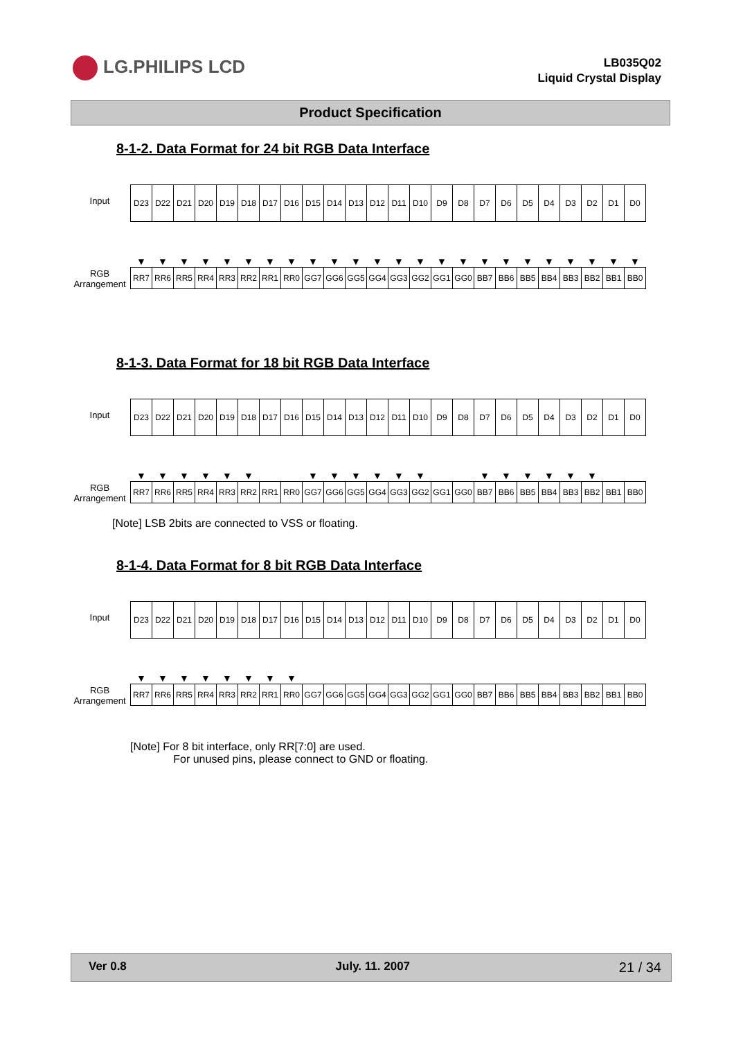LG.PHILIPS LCD
LB035Q02
Liquid Crystal Display
Product Specification
8-1-2. Data Format for 24 bit RGB Data Interface
Input
RGB
Arrangement
| D23 | D22 | D21 | D20 | D19 | D18 | D17 | D16 | D15 | D14 | D13 | D12 | D11 | D10 | D9 | D8 | D7 | D6 | D5 | D4 | D3 | D2 | D1 | D0 |
| ▼ | ▼ | ▼ | ▼ | ▼ | ▼ | ▼ | ▼ | ▼ | ▼ | ▼ | ▼ | ▼ | ▼ | ▼ | ▼ | ▼ | ▼ | ▼ | ▼ | ▼ | ▼ | ▼ | ▼ |
| RR7 | RR6 | RR5 | RR4 | RR3 | RR2 | RR1 | RR0 | GG7 | GG6 | GG5 | GG4 | GG3 | GG2 | GG1 | GG0 | BB7 | BB6 | BB5 | BB4 | BB3 | BB2 | BB1 | BB0 |
8-1-3. Data Format for 18 bit RGB Data Interface
Input
RGB
Arrangement
| D23 | D22 | D21 | D20 | D19 | D18 | D17 | D16 | D15 | D14 | D13 | D12 | D11 | D10 | D9 | D8 | D7 | D6 | D5 | D4 | D3 | D2 | D1 | D0 |
| ▼ | ▼ | ▼ | ▼ | ▼ | ▼ | | | ▼ | ▼ | ▼ | ▼ | ▼ | ▼ | | | ▼ | ▼ | ▼ | ▼ | ▼ | ▼ | | |
| RR7 | RR6 | RR5 | RR4 | RR3 | RR2 | RR1 | RR0 | GG7 | GG6 | GG5 | GG4 | GG3 | GG2 | GG1 | GG0 | BB7 | BB6 | BB5 | BB4 | BB3 | BB2 | BB1 | BB0 |
[Note] LSB 2bits are connected to VSS or floating.
8-1-4. Data Format for 8 bit RGB Data Interface
Input
RGB
Arrangement
| D23 | D22 | D21 | D20 | D19 | D18 | D17 | D16 | D15 | D14 | D13 | D12 | D11 | D10 | D9 | D8 | D7 | D6 | D5 | D4 | D3 | D2 | D1 | D0 |
| ▼ | ▼ | ▼ | ▼ | ▼ | ▼ | ▼ | ▼ | | | | | | | | | | | | | | | | |
| RR7 | RR6 | RR5 | RR4 | RR3 | RR2 | RR1 | RR0 | GG7 | GG6 | GG5 | GG4 | GG3 | GG2 | GG1 | GG0 | BB7 | BB6 | BB5 | BB4 | BB3 | BB2 | BB1 | BB0 |
[Note] For 8 bit interface, only RR[7:0] are used.
For unused pins, please connect to GND or floating.
Ver 0.8 July. 11. 2007 21 / 34